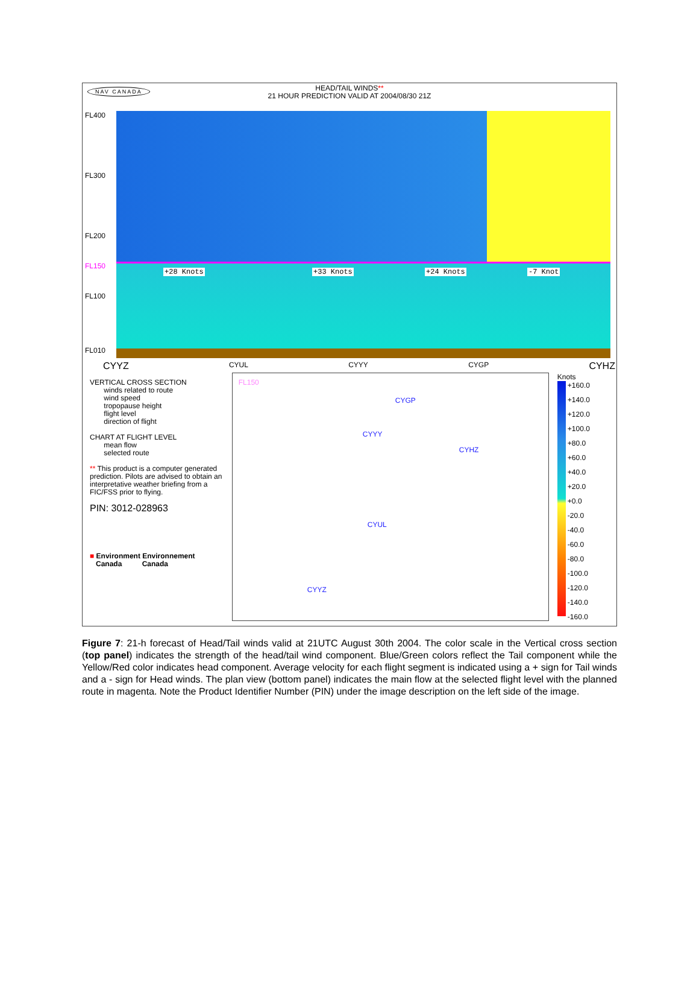NAV CANADA
HEAD/TAIL WINDS**
21 HOUR PREDICTION VALID AT 2004/08/30 21Z
FL400
FL300
FL200
FL150
FL100
FL010
+28 Knots +33 Knots +24 Knots -7 Knot
CYYZ CYUL CYYY CYGP CYHZ
VERTICAL CROSS SECTION
winds related to route
wind speed
tropopause height
flight level
direction of flight
CHART AT FLIGHT LEVEL
mean flow
selected route
** This product is a computer generated prediction. Pilots are advised to obtain an interpretative weather briefing from a FIC/FSS prior to flying.
PIN: 3012-028963
■ Environment Environnement
Canada Canada
FL150
CYGP
CYYY
CYHZ
CYUL
CYYZ
Knots
+160.0
+140.0
+120.0
+100.0
+80.0
+60.0
+40.0
+20.0
+0.0
-20.0
-40.0
-60.0
-80.0
-100.0
-120.0
-140.0
-160.0
Figure 7: 21-h forecast of Head/Tail winds valid at 21UTC August 30th 2004. The color scale in the Vertical cross section (top panel) indicates the strength of the head/tail wind component. Blue/Green colors reflect the Tail component while the Yellow/Red color indicates head component. Average velocity for each flight segment is indicated using a + sign for Tail winds and a - sign for Head winds. The plan view (bottom panel) indicates the main flow at the selected flight level with the planned route in magenta. Note the Product Identifier Number (PIN) under the image description on the left side of the image.